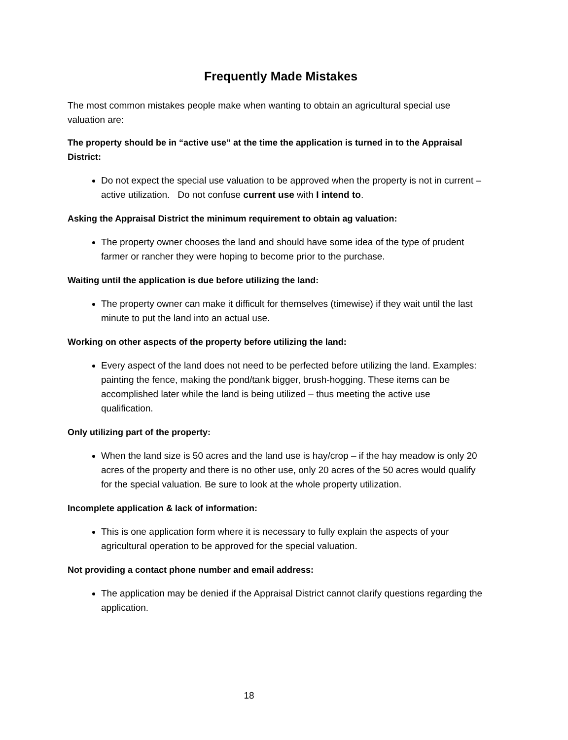Frequently Made Mistakes
The most common mistakes people make when wanting to obtain an agricultural special use valuation are:
The property should be in “active use” at the time the application is turned in to the Appraisal District:
Do not expect the special use valuation to be approved when the property is not in current – active utilization. Do not confuse current use with I intend to.
Asking the Appraisal District the minimum requirement to obtain ag valuation:
The property owner chooses the land and should have some idea of the type of prudent farmer or rancher they were hoping to become prior to the purchase.
Waiting until the application is due before utilizing the land:
The property owner can make it difficult for themselves (timewise) if they wait until the last minute to put the land into an actual use.
Working on other aspects of the property before utilizing the land:
Every aspect of the land does not need to be perfected before utilizing the land. Examples: painting the fence, making the pond/tank bigger, brush-hogging. These items can be accomplished later while the land is being utilized – thus meeting the active use qualification.
Only utilizing part of the property:
When the land size is 50 acres and the land use is hay/crop – if the hay meadow is only 20 acres of the property and there is no other use, only 20 acres of the 50 acres would qualify for the special valuation. Be sure to look at the whole property utilization.
Incomplete application & lack of information:
This is one application form where it is necessary to fully explain the aspects of your agricultural operation to be approved for the special valuation.
Not providing a contact phone number and email address:
The application may be denied if the Appraisal District cannot clarify questions regarding the application.
18